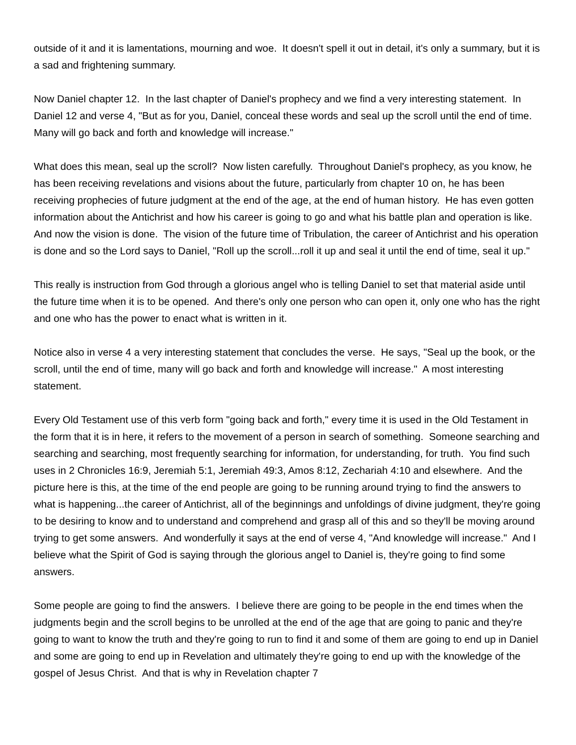outside of it and it is lamentations, mourning and woe. It doesn't spell it out in detail, it's only a summary, but it is a sad and frightening summary.
Now Daniel chapter 12. In the last chapter of Daniel's prophecy and we find a very interesting statement. In Daniel 12 and verse 4, "But as for you, Daniel, conceal these words and seal up the scroll until the end of time. Many will go back and forth and knowledge will increase."
What does this mean, seal up the scroll? Now listen carefully. Throughout Daniel's prophecy, as you know, he has been receiving revelations and visions about the future, particularly from chapter 10 on, he has been receiving prophecies of future judgment at the end of the age, at the end of human history. He has even gotten information about the Antichrist and how his career is going to go and what his battle plan and operation is like. And now the vision is done. The vision of the future time of Tribulation, the career of Antichrist and his operation is done and so the Lord says to Daniel, "Roll up the scroll...roll it up and seal it until the end of time, seal it up."
This really is instruction from God through a glorious angel who is telling Daniel to set that material aside until the future time when it is to be opened. And there's only one person who can open it, only one who has the right and one who has the power to enact what is written in it.
Notice also in verse 4 a very interesting statement that concludes the verse. He says, "Seal up the book, or the scroll, until the end of time, many will go back and forth and knowledge will increase." A most interesting statement.
Every Old Testament use of this verb form "going back and forth," every time it is used in the Old Testament in the form that it is in here, it refers to the movement of a person in search of something. Someone searching and searching and searching, most frequently searching for information, for understanding, for truth. You find such uses in 2 Chronicles 16:9, Jeremiah 5:1, Jeremiah 49:3, Amos 8:12, Zechariah 4:10 and elsewhere. And the picture here is this, at the time of the end people are going to be running around trying to find the answers to what is happening...the career of Antichrist, all of the beginnings and unfoldings of divine judgment, they're going to be desiring to know and to understand and comprehend and grasp all of this and so they'll be moving around trying to get some answers. And wonderfully it says at the end of verse 4, "And knowledge will increase." And I believe what the Spirit of God is saying through the glorious angel to Daniel is, they're going to find some answers.
Some people are going to find the answers. I believe there are going to be people in the end times when the judgments begin and the scroll begins to be unrolled at the end of the age that are going to panic and they're going to want to know the truth and they're going to run to find it and some of them are going to end up in Daniel and some are going to end up in Revelation and ultimately they're going to end up with the knowledge of the gospel of Jesus Christ. And that is why in Revelation chapter 7